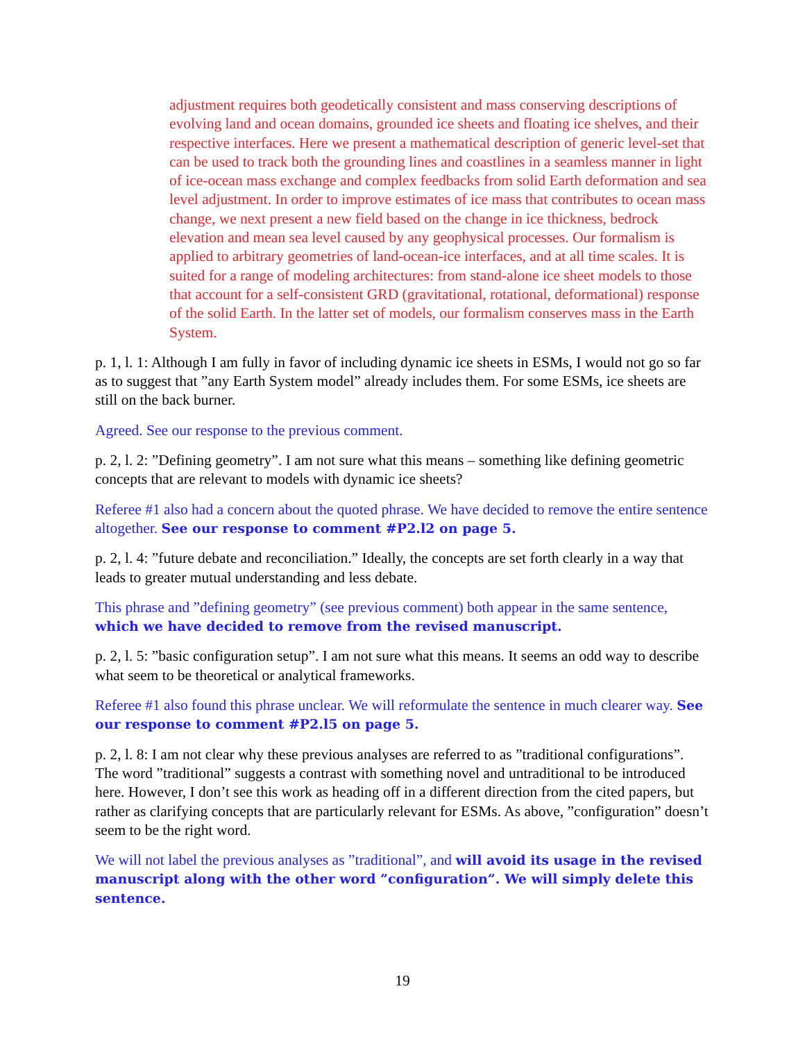adjustment requires both geodetically consistent and mass conserving descriptions of evolving land and ocean domains, grounded ice sheets and floating ice shelves, and their respective interfaces. Here we present a mathematical description of generic level-set that can be used to track both the grounding lines and coastlines in a seamless manner in light of ice-ocean mass exchange and complex feedbacks from solid Earth deformation and sea level adjustment. In order to improve estimates of ice mass that contributes to ocean mass change, we next present a new field based on the change in ice thickness, bedrock elevation and mean sea level caused by any geophysical processes. Our formalism is applied to arbitrary geometries of land-ocean-ice interfaces, and at all time scales. It is suited for a range of modeling architectures: from stand-alone ice sheet models to those that account for a self-consistent GRD (gravitational, rotational, deformational) response of the solid Earth. In the latter set of models, our formalism conserves mass in the Earth System.
p. 1, l. 1: Although I am fully in favor of including dynamic ice sheets in ESMs, I would not go so far as to suggest that ”any Earth System model” already includes them. For some ESMs, ice sheets are still on the back burner.
Agreed. See our response to the previous comment.
p. 2, l. 2: ”Defining geometry”. I am not sure what this means – something like defining geometric concepts that are relevant to models with dynamic ice sheets?
Referee #1 also had a concern about the quoted phrase. We have decided to remove the entire sentence altogether. See our response to comment #P2.l2 on page 5.
p. 2, l. 4: ”future debate and reconciliation.” Ideally, the concepts are set forth clearly in a way that leads to greater mutual understanding and less debate.
This phrase and ”defining geometry” (see previous comment) both appear in the same sentence, which we have decided to remove from the revised manuscript.
p. 2, l. 5: ”basic configuration setup”. I am not sure what this means. It seems an odd way to describe what seem to be theoretical or analytical frameworks.
Referee #1 also found this phrase unclear. We will reformulate the sentence in much clearer way. See our response to comment #P2.l5 on page 5.
p. 2, l. 8: I am not clear why these previous analyses are referred to as ”traditional configurations”. The word ”traditional” suggests a contrast with something novel and untraditional to be introduced here. However, I don’t see this work as heading off in a different direction from the cited papers, but rather as clarifying concepts that are particularly relevant for ESMs. As above, ”configuration” doesn’t seem to be the right word.
We will not label the previous analyses as ”traditional”, and will avoid its usage in the revised manuscript along with the other word ”configuration”. We will simply delete this sentence.
19